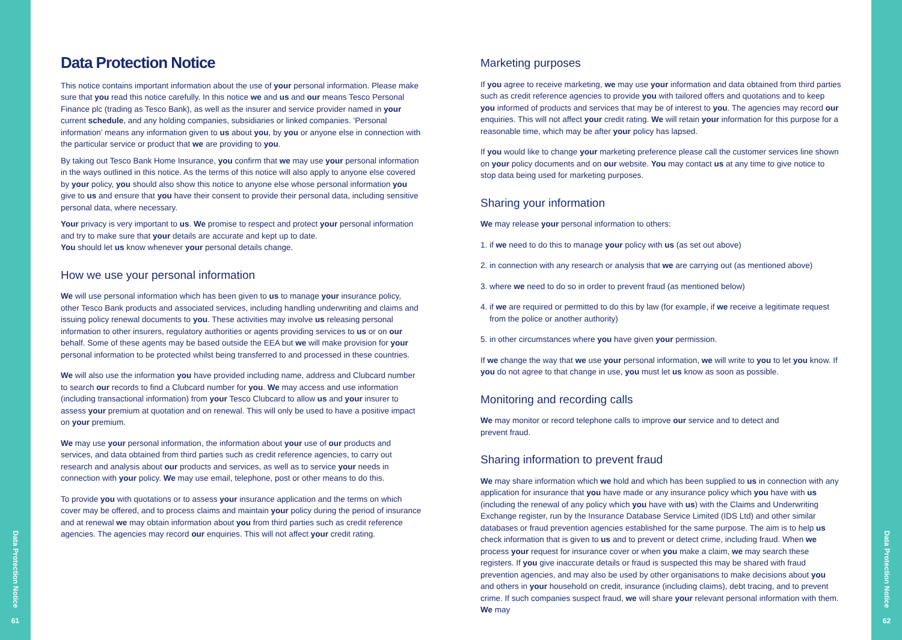Data Protection Notice
61
Data Protection Notice
This notice contains important information about the use of your personal information. Please make sure that you read this notice carefully. In this notice we and us and our means Tesco Personal Finance plc (trading as Tesco Bank), as well as the insurer and service provider named in your current schedule, and any holding companies, subsidiaries or linked companies. ‘Personal information’ means any information given to us about you, by you or anyone else in connection with the particular service or product that we are providing to you.
By taking out Tesco Bank Home Insurance, you confirm that we may use your personal information in the ways outlined in this notice. As the terms of this notice will also apply to anyone else covered by your policy, you should also show this notice to anyone else whose personal information you give to us and ensure that you have their consent to provide their personal data, including sensitive personal data, where necessary.
Your privacy is very important to us. We promise to respect and protect your personal information and try to make sure that your details are accurate and kept up to date.
You should let us know whenever your personal details change.
How we use your personal information
We will use personal information which has been given to us to manage your insurance policy, other Tesco Bank products and associated services, including handling underwriting and claims and issuing policy renewal documents to you. These activities may involve us releasing personal information to other insurers, regulatory authorities or agents providing services to us or on our behalf. Some of these agents may be based outside the EEA but we will make provision for your personal information to be protected whilst being transferred to and processed in these countries.
We will also use the information you have provided including name, address and Clubcard number to search our records to find a Clubcard number for you. We may access and use information (including transactional information) from your Tesco Clubcard to allow us and your insurer to assess your premium at quotation and on renewal. This will only be used to have a positive impact on your premium.
We may use your personal information, the information about your use of our products and services, and data obtained from third parties such as credit reference agencies, to carry out research and analysis about our products and services, as well as to service your needs in connection with your policy. We may use email, telephone, post or other means to do this.
To provide you with quotations or to assess your insurance application and the terms on which cover may be offered, and to process claims and maintain your policy during the period of insurance and at renewal we may obtain information about you from third parties such as credit reference agencies. The agencies may record our enquiries. This will not affect your credit rating.
Marketing purposes
If you agree to receive marketing, we may use your information and data obtained from third parties such as credit reference agencies to provide you with tailored offers and quotations and to keep you informed of products and services that may be of interest to you. The agencies may record our enquiries. This will not affect your credit rating. We will retain your information for this purpose for a reasonable time, which may be after your policy has lapsed.
If you would like to change your marketing preference please call the customer services line shown on your policy documents and on our website. You may contact us at any time to give notice to stop data being used for marketing purposes.
Sharing your information
We may release your personal information to others:
1. if we need to do this to manage your policy with us (as set out above)
2. in connection with any research or analysis that we are carrying out (as mentioned above)
3. where we need to do so in order to prevent fraud (as mentioned below)
4. if we are required or permitted to do this by law (for example, if we receive a legitimate request
from the police or another authority)
5. in other circumstances where you have given your permission.
If we change the way that we use your personal information, we will write to you to let you know. If you do not agree to that change in use, you must let us know as soon as possible.
Monitoring and recording calls
We may monitor or record telephone calls to improve our service and to detect and
prevent fraud.
Sharing information to prevent fraud
We may share information which we hold and which has been supplied to us in connection with any application for insurance that you have made or any insurance policy which you have with us (including the renewal of any policy which you have with us) with the Claims and Underwriting Exchange register, run by the Insurance Database Service Limited (IDS Ltd) and other similar databases or fraud prevention agencies established for the same purpose. The aim is to help us check information that is given to us and to prevent or detect crime, including fraud. When we process your request for insurance cover or when you make a claim, we may search these registers. If you give inaccurate details or fraud is suspected this may be shared with fraud prevention agencies, and may also be used by other organisations to make decisions about you and others in your household on credit, insurance (including claims), debt tracing, and to prevent crime. If such companies suspect fraud, we will share your relevant personal information with them. We may
Data Protection Notice
62